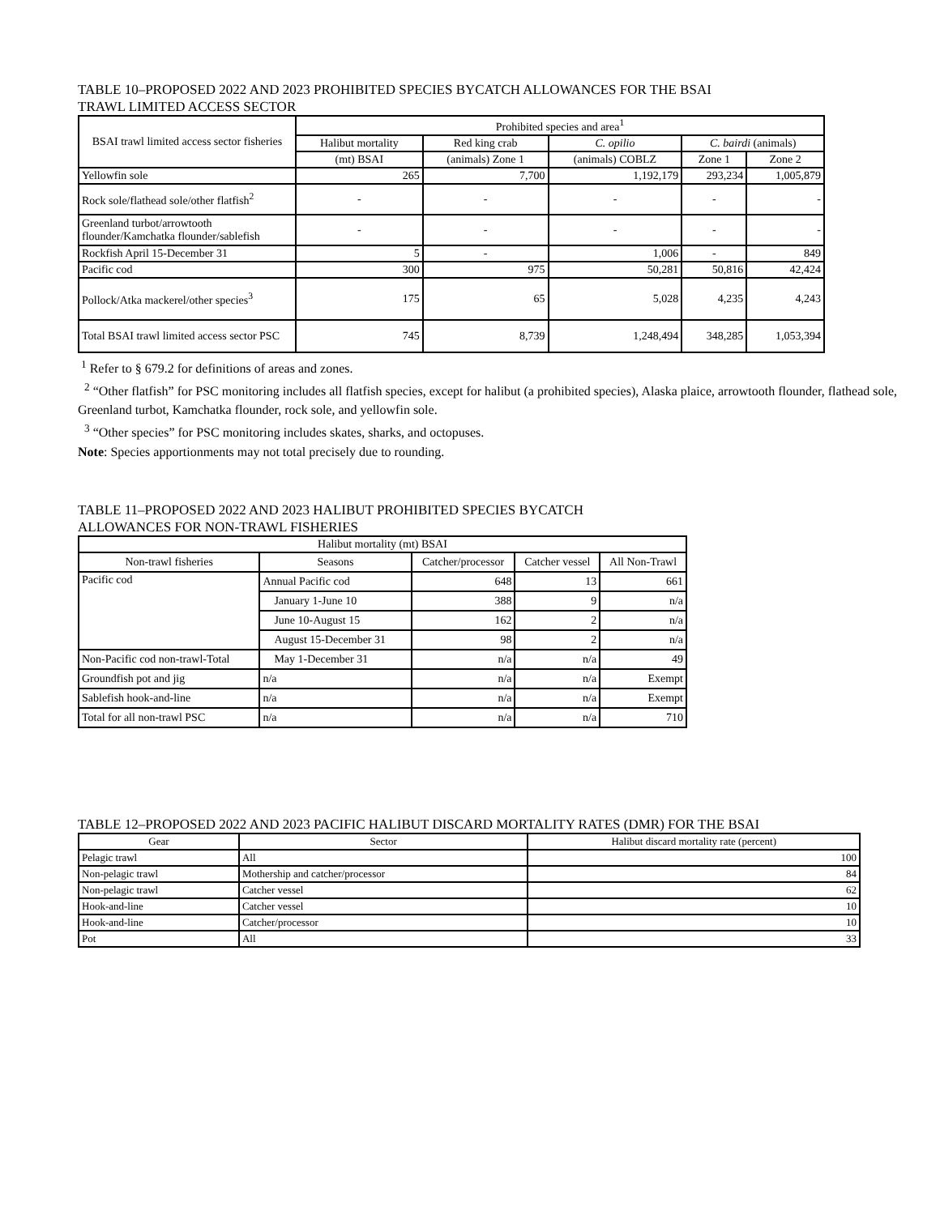TABLE 10–PROPOSED 2022 AND 2023 PROHIBITED SPECIES BYCATCH ALLOWANCES FOR THE BSAI
TRAWL LIMITED ACCESS SECTOR
| BSAI trawl limited access sector fisheries | Prohibited species and area<sup>1</sup> | | | | |
| --- | --- | --- | --- | --- | --- |
| | Halibut mortality | Red king crab | C. opilio | C. bairdi (animals) | |
| | (mt) BSAI | (animals) Zone 1 | (animals) COBLZ | Zone 1 | Zone 2 |
| Yellowfin sole | 265 | 7,700 | 1,192,179 | 293,234 | 1,005,879 |
| Rock sole/flathead sole/other flatfish<sup>2</sup> | - | - | - | - | - |
| Greenland turbot/arrowtooth flounder/Kamchatka flounder/sablefish | - | - | - | - | - |
| Rockfish April 15-December 31 | 5 | - | 1,006 | - | 849 |
| Pacific cod | 300 | 975 | 50,281 | 50,816 | 42,424 |
| Pollock/Atka mackerel/other species<sup>3</sup> | 175 | 65 | 5,028 | 4,235 | 4,243 |
| Total BSAI trawl limited access sector PSC | 745 | 8,739 | 1,248,494 | 348,285 | 1,053,394 |
<sup>1</sup> Refer to § 679.2 for definitions of areas and zones.
<sup>2</sup> “Other flatfish” for PSC monitoring includes all flatfish species, except for halibut (a prohibited species), Alaska plaice, arrowtooth flounder, flathead sole, Greenland turbot, Kamchatka flounder, rock sole, and yellowfin sole.
<sup>3</sup> “Other species” for PSC monitoring includes skates, sharks, and octopuses.
Note: Species apportionments may not total precisely due to rounding.
TABLE 11–PROPOSED 2022 AND 2023 HALIBUT PROHIBITED SPECIES BYCATCH
ALLOWANCES FOR NON-TRAWL FISHERIES
| Halibut mortality (mt) BSAI | | | | |
| --- | --- | --- | --- | --- |
| Non-trawl fisheries | Seasons | Catcher/processor | Catcher vessel | All Non-Trawl |
| Pacific cod | Annual Pacific cod | 648 | 13 | 661 |
| | January 1-June 10 | 388 | 9 | n/a |
| | June 10-August 15 | 162 | 2 | n/a |
| | August 15-December 31 | 98 | 2 | n/a |
| Non-Pacific cod non-trawl-Total | May 1-December 31 | n/a | n/a | 49 |
| Groundfish pot and jig | n/a | n/a | n/a | Exempt |
| Sablefish hook-and-line | n/a | n/a | n/a | Exempt |
| Total for all non-trawl PSC | n/a | n/a | n/a | 710 |
TABLE 12–PROPOSED 2022 AND 2023 PACIFIC HALIBUT DISCARD MORTALITY RATES (DMR) FOR THE BSAI
| Gear | Sector | Halibut discard mortality rate (percent) |
| --- | --- | --- |
| Pelagic trawl | All | 100 |
| Non-pelagic trawl | Mothership and catcher/processor | 84 |
| Non-pelagic trawl | Catcher vessel | 62 |
| Hook-and-line | Catcher vessel | 10 |
| Hook-and-line | Catcher/processor | 10 |
| Pot | All | 33 |